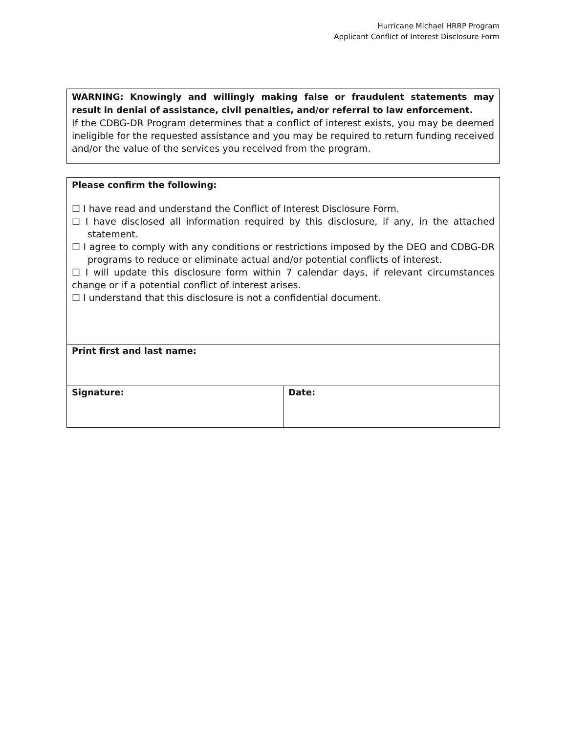Hurricane Michael HRRP Program
Applicant Conflict of Interest Disclosure Form
WARNING: Knowingly and willingly making false or fraudulent statements may result in denial of assistance, civil penalties, and/or referral to law enforcement.
If the CDBG-DR Program determines that a conflict of interest exists, you may be deemed ineligible for the requested assistance and you may be required to return funding received and/or the value of the services you received from the program.
| Please confirm the following: ☐ I have read and understand the Conflict of Interest Disclosure Form. ☐ I have disclosed all information required by this disclosure, if any, in the attached statement. ☐ I agree to comply with any conditions or restrictions imposed by the DEO and CDBG-DR programs to reduce or eliminate actual and/or potential conflicts of interest. ☐ I will update this disclosure form within 7 calendar days, if relevant circumstances change or if a potential conflict of interest arises. ☐ I understand that this disclosure is not a confidential document. | |
| Print first and last name: | |
| Signature: | Date: |